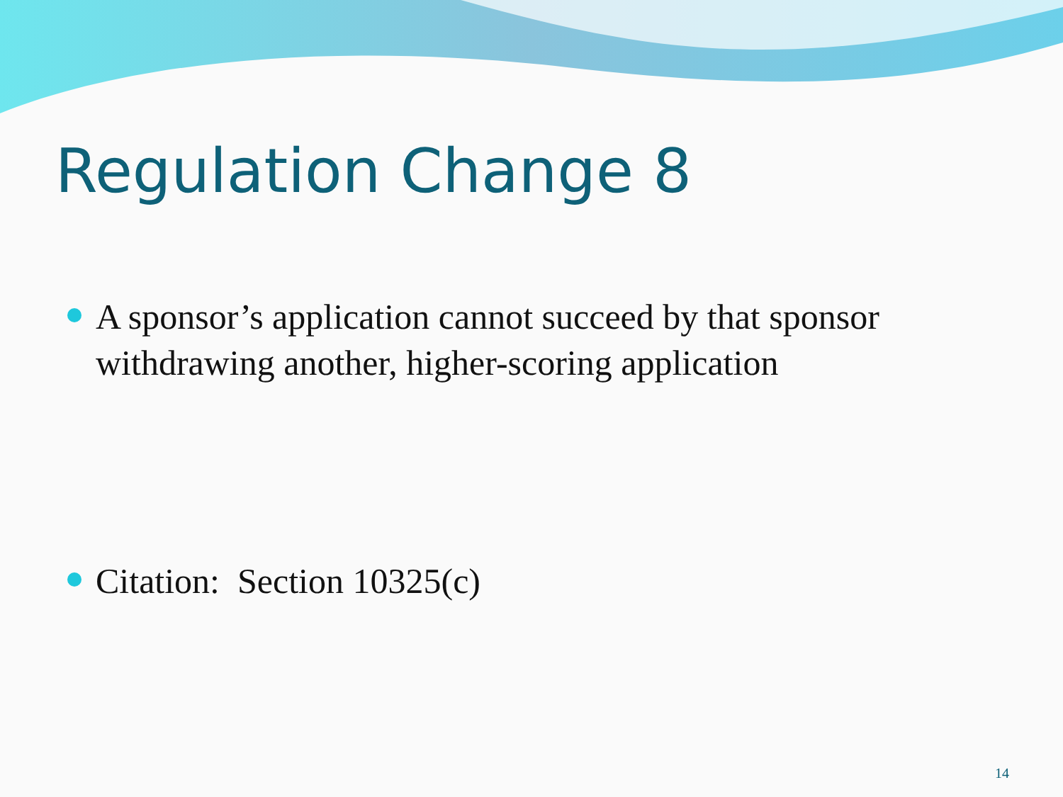Regulation Change 8
A sponsor’s application cannot succeed by that sponsor withdrawing another, higher-scoring application
Citation: Section 10325(c)
14